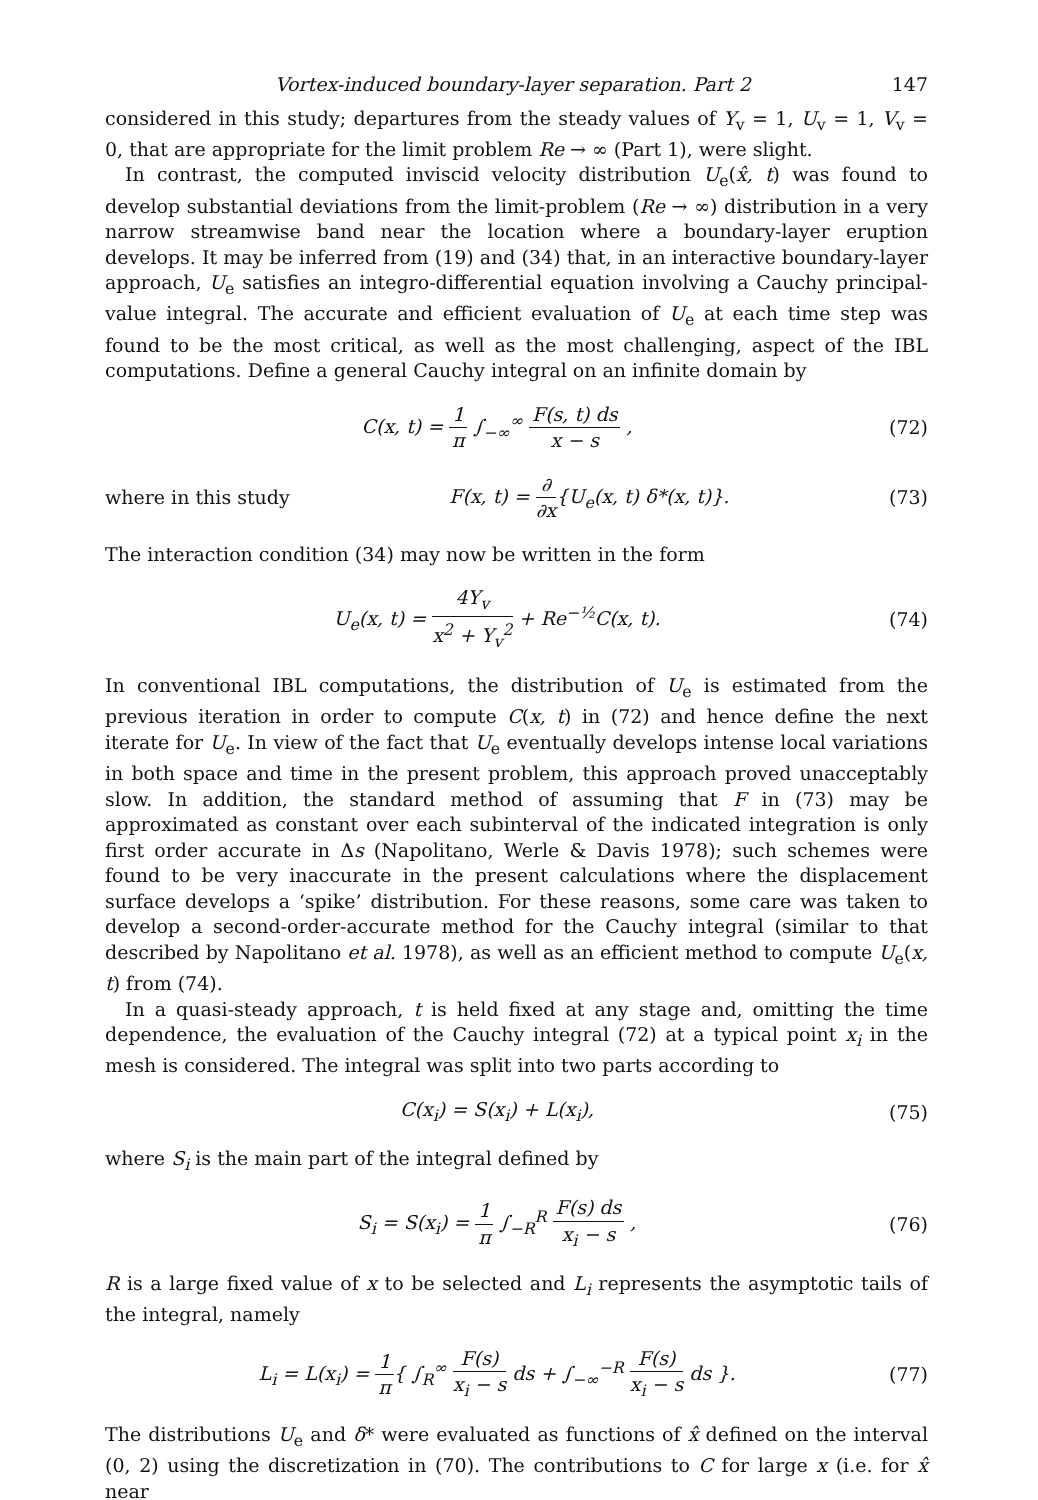Vortex-induced boundary-layer separation. Part 2 147
considered in this study; departures from the steady values of Y<sub>v</sub> = 1, U<sub>v</sub> = 1, V<sub>v</sub> = 0, that are appropriate for the limit problem Re → ∞ (Part 1), were slight.
In contrast, the computed inviscid velocity distribution U<sub>e</sub>(x̂, t) was found to develop substantial deviations from the limit-problem (Re → ∞) distribution in a very narrow streamwise band near the location where a boundary-layer eruption develops. It may be inferred from (19) and (34) that, in an interactive boundary-layer approach, U<sub>e</sub> satisfies an integro-differential equation involving a Cauchy principal-value integral. The accurate and efficient evaluation of U<sub>e</sub> at each time step was found to be the most critical, as well as the most challenging, aspect of the IBL computations. Define a general Cauchy integral on an infinite domain by
C(x, t) = 1 π ∫<sub>−∞</sub><sup>∞</sup> F(s, t) ds x − s , (72)
where in this study F(x, t) = ∂ ∂x{U<sub>e</sub>(x, t) δ*(x, t)}. (73)
The interaction condition (34) may now be written in the form
U<sub>e</sub>(x, t) = 4Y<sub>v</sub> x<sup>2</sup> + Y<sub>v</sub><sup>2</sup> + Re<sup>−½</sup>C(x, t). (74)
In conventional IBL computations, the distribution of U<sub>e</sub> is estimated from the previous iteration in order to compute C(x, t) in (72) and hence define the next iterate for U<sub>e</sub>. In view of the fact that U<sub>e</sub> eventually develops intense local variations in both space and time in the present problem, this approach proved unacceptably slow. In addition, the standard method of assuming that F in (73) may be approximated as constant over each subinterval of the indicated integration is only first order accurate in Δs (Napolitano, Werle & Davis 1978); such schemes were found to be very inaccurate in the present calculations where the displacement surface develops a ‘spike’ distribution. For these reasons, some care was taken to develop a second-order-accurate method for the Cauchy integral (similar to that described by Napolitano et al. 1978), as well as an efficient method to compute U<sub>e</sub>(x, t) from (74).
In a quasi-steady approach, t is held fixed at any stage and, omitting the time dependence, the evaluation of the Cauchy integral (72) at a typical point x<sub>i</sub> in the mesh is considered. The integral was split into two parts according to
C(x<sub>i</sub>) = S(x<sub>i</sub>) + L(x<sub>i</sub>), (75)
where S<sub>i</sub> is the main part of the integral defined by
S<sub>i</sub> = S(x<sub>i</sub>) = 1 π ∫<sub>−R</sub><sup>R</sup> F(s) ds x<sub>i</sub> − s , (76)
R is a large fixed value of x to be selected and L<sub>i</sub> represents the asymptotic tails of the integral, namely
L<sub>i</sub> = L(x<sub>i</sub>) = 1 π{ ∫<sub>R</sub><sup>∞</sup> F(s) x<sub>i</sub> − s ds + ∫<sub>−∞</sub><sup>−R</sup> F(s) x<sub>i</sub> − s ds }. (77)
The distributions U<sub>e</sub> and δ* were evaluated as functions of x̂ defined on the interval (0, 2) using the discretization in (70). The contributions to C for large x (i.e. for x̂ near